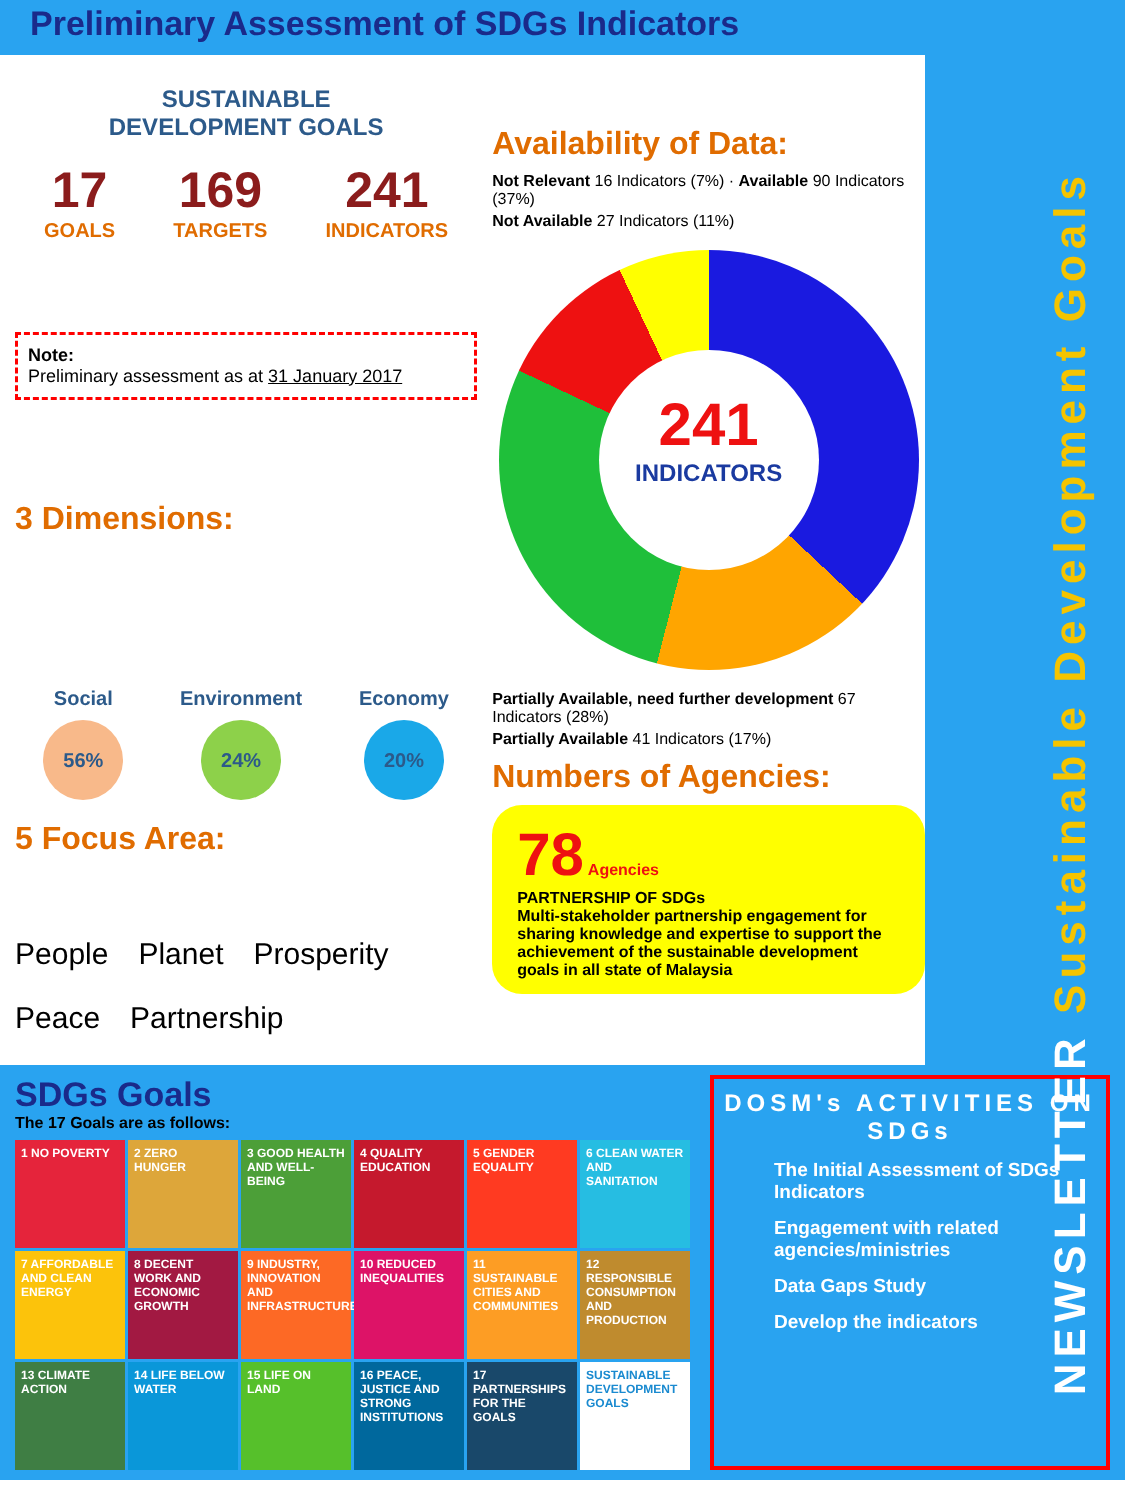NEWSLETTER Sustainable Development Goals
Preliminary Assessment of SDGs Indicators
SUSTAINABLE
DEVELOPMENT GOALS
17
GOALS
169
TARGETS
241
INDICATORS
Note:
Preliminary assessment as at 31 January 2017
3 Dimensions:
Social
56%
Environment
24%
Economy
20%
5 Focus Area:
People Planet Prosperity Peace Partnership
Availability of Data:
Not Relevant 16 Indicators (7%) · Available 90 Indicators (37%)
Not Available 27 Indicators (11%)
241
INDICATORS
Partially Available, need further development 67 Indicators (28%)
Partially Available 41 Indicators (17%)
Numbers of Agencies:
78 Agencies
PARTNERSHIP OF SDGs
Multi-stakeholder partnership engagement for sharing knowledge and expertise to support the achievement of the sustainable development goals in all state of Malaysia
SDGs Goals
The 17 Goals are as follows:
1 NO POVERTY
2 ZERO HUNGER
3 GOOD HEALTH AND WELL-BEING
4 QUALITY EDUCATION
5 GENDER EQUALITY
6 CLEAN WATER AND SANITATION
7 AFFORDABLE AND CLEAN ENERGY
8 DECENT WORK AND ECONOMIC GROWTH
9 INDUSTRY, INNOVATION AND INFRASTRUCTURE
10 REDUCED INEQUALITIES
11 SUSTAINABLE CITIES AND COMMUNITIES
12 RESPONSIBLE CONSUMPTION AND PRODUCTION
13 CLIMATE ACTION
14 LIFE BELOW WATER
15 LIFE ON LAND
16 PEACE, JUSTICE AND STRONG INSTITUTIONS
17 PARTNERSHIPS FOR THE GOALS
SUSTAINABLE DEVELOPMENT GOALS
DOSM's ACTIVITIES ON SDGs
The Initial Assessment of SDGs Indicators
Engagement with related agencies/ministries
Data Gaps Study
Develop the indicators